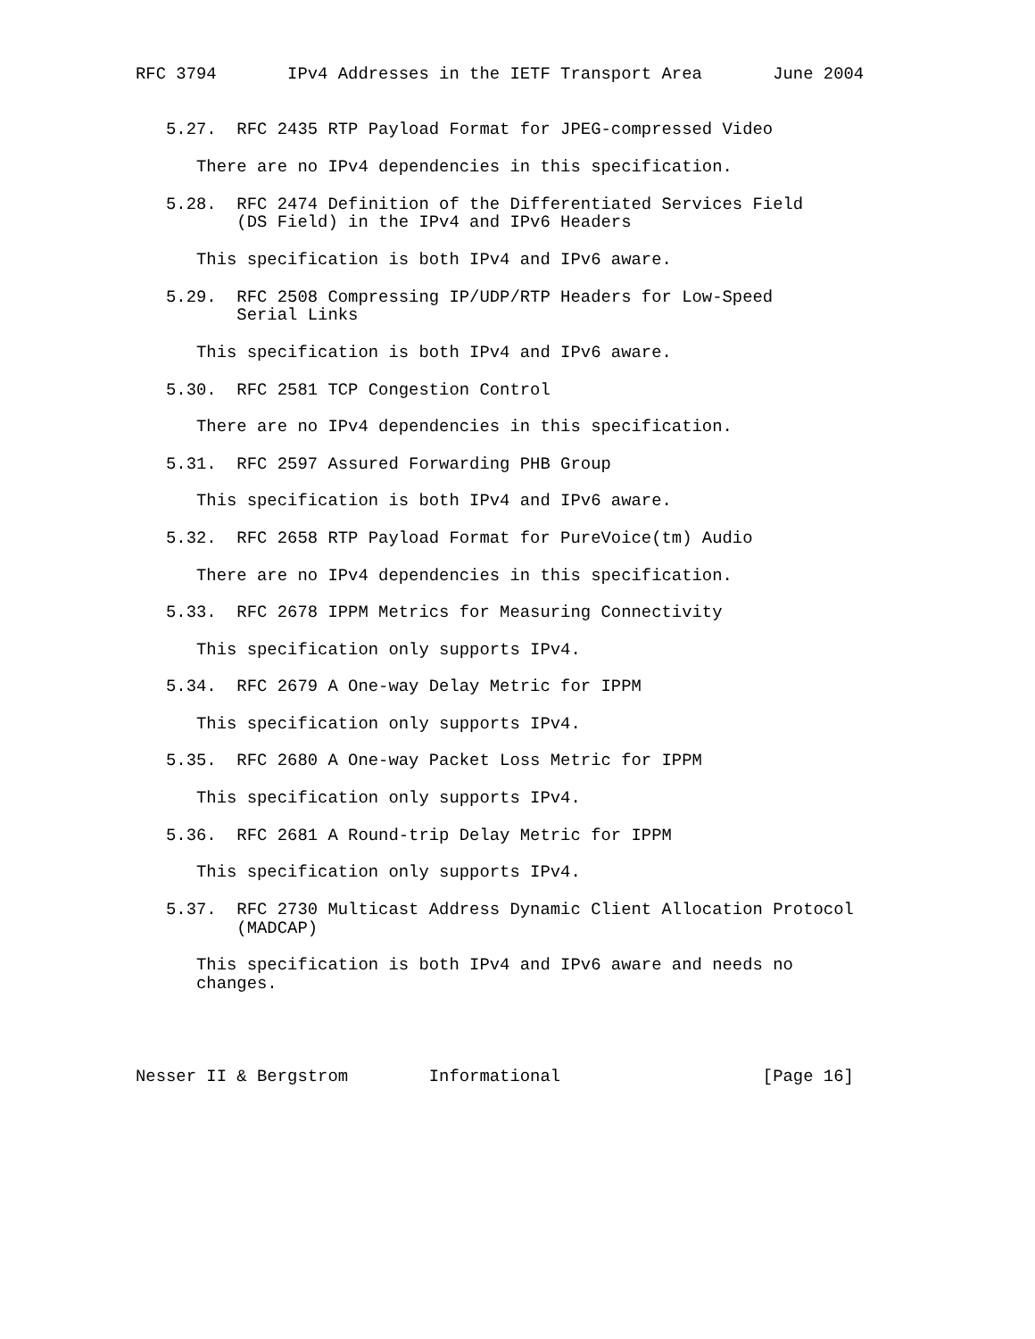RFC 3794       IPv4 Addresses in the IETF Transport Area       June 2004


   5.27.  RFC 2435 RTP Payload Format for JPEG-compressed Video

      There are no IPv4 dependencies in this specification.

   5.28.  RFC 2474 Definition of the Differentiated Services Field
          (DS Field) in the IPv4 and IPv6 Headers

      This specification is both IPv4 and IPv6 aware.

   5.29.  RFC 2508 Compressing IP/UDP/RTP Headers for Low-Speed
          Serial Links

      This specification is both IPv4 and IPv6 aware.

   5.30.  RFC 2581 TCP Congestion Control

      There are no IPv4 dependencies in this specification.

   5.31.  RFC 2597 Assured Forwarding PHB Group

      This specification is both IPv4 and IPv6 aware.

   5.32.  RFC 2658 RTP Payload Format for PureVoice(tm) Audio

      There are no IPv4 dependencies in this specification.

   5.33.  RFC 2678 IPPM Metrics for Measuring Connectivity

      This specification only supports IPv4.

   5.34.  RFC 2679 A One-way Delay Metric for IPPM

      This specification only supports IPv4.

   5.35.  RFC 2680 A One-way Packet Loss Metric for IPPM

      This specification only supports IPv4.

   5.36.  RFC 2681 A Round-trip Delay Metric for IPPM

      This specification only supports IPv4.

   5.37.  RFC 2730 Multicast Address Dynamic Client Allocation Protocol
          (MADCAP)

      This specification is both IPv4 and IPv6 aware and needs no
      changes.




Nesser II & Bergstrom        Informational                    [Page 16]